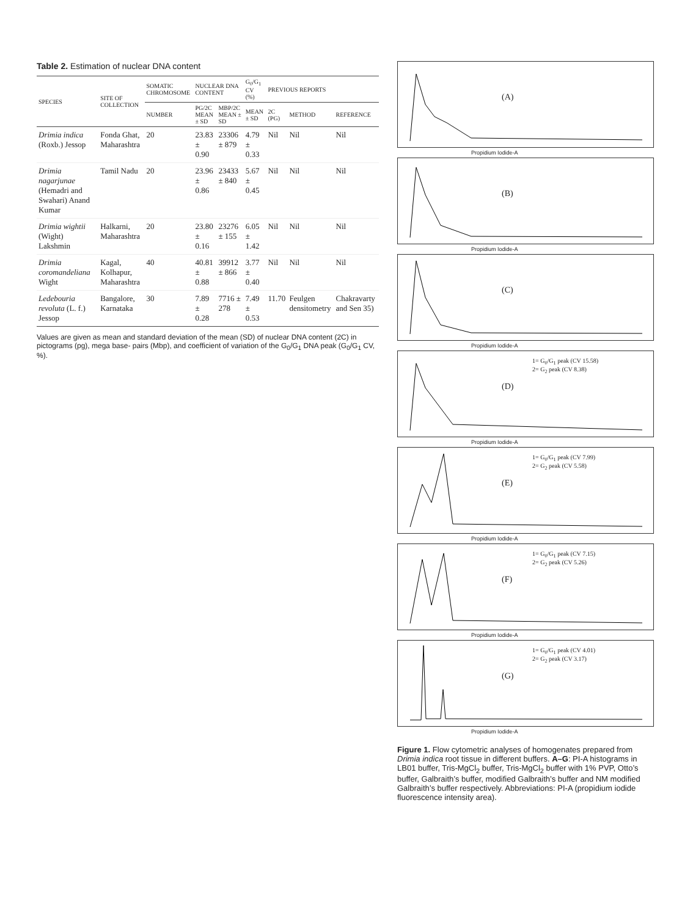Table 2. Estimation of nuclear DNA content
| SPECIES | SITE OF COLLECTION | SOMATIC CHROMOSOME | NUCLEAR DNA CONTENT | | G<sub>0</sub>/G<sub>1</sub> CV (%) | PREVIOUS REPORTS | | |
| --- | --- | --- | --- | --- | --- | --- | --- | --- |
| | | NUMBER | PG/2C MEAN ± SD | MBP/2C MEAN ± SD | MEAN ± SD | 2C (PG) | METHOD | REFERENCE |
| Drimia indica (Roxb.) Jessop | Fonda Ghat, Maharashtra | 20 | 23.83 ± 0.90 | 23306 ± 879 | 4.79 ± 0.33 | Nil | Nil | Nil |
| Drimia nagarjunae (Hemadri and Swahari) Anand Kumar | Tamil Nadu | 20 | 23.96 ± 0.86 | 23433 ± 840 | 5.67 ± 0.45 | Nil | Nil | Nil |
| Drimia wightii (Wight) Lakshmin | Halkarni, Maharashtra | 20 | 23.80 ± 0.16 | 23276 ± 155 | 6.05 ± 1.42 | Nil | Nil | Nil |
| Drimia coromandeliana Wight | Kagal, Kolhapur, Maharashtra | 40 | 40.81 ± 0.88 | 39912 ± 866 | 3.77 ± 0.40 | Nil | Nil | Nil |
| Ledebouria revoluta (L. f.) Jessop | Bangalore, Karnataka | 30 | 7.89 ± 0.28 | 7716 ± 278 | 7.49 ± 0.53 | 11.70 | Feulgen densitometry | Chakravarty and Sen 35) |
Values are given as mean and standard deviation of the mean (SD) of nuclear DNA content (2C) in pictograms (pg), mega base- pairs (Mbp), and coefficient of variation of the G<sub>0</sub>/G<sub>1</sub> DNA peak (G<sub>0</sub>/G<sub>1</sub> CV, %).
(A)
Propidium Iodide-A
(B)
Propidium Iodide-A
(C)
Propidium Iodide-A
1= G<sub>0</sub>/G<sub>1</sub> peak (CV 15.58)
2= G<sub>2</sub> peak (CV 8.38)
(D)
Propidium Iodide-A
1= G<sub>0</sub>/G<sub>1</sub> peak (CV 7.99)
2= G<sub>2</sub> peak (CV 5.58)
(E)
Propidium Iodide-A
1= G<sub>0</sub>/G<sub>1</sub> peak (CV 7.15)
2= G<sub>2</sub> peak (CV 5.26)
(F)
Propidium Iodide-A
1= G<sub>0</sub>/G<sub>1</sub> peak (CV 4.01)
2= G<sub>2</sub> peak (CV 3.17)
(G)
Propidium Iodide-A
Figure 1. Flow cytometric analyses of homogenates prepared from Drimia indica root tissue in different buffers. A–G: PI-A histograms in LB01 buffer, Tris-MgCl<sub>2</sub> buffer, Tris-MgCl<sub>2</sub> buffer with 1% PVP, Otto’s buffer, Galbraith’s buffer, modified Galbraith’s buffer and NM modified Galbraith’s buffer respectively. Abbreviations: PI-A (propidium iodide fluorescence intensity area).